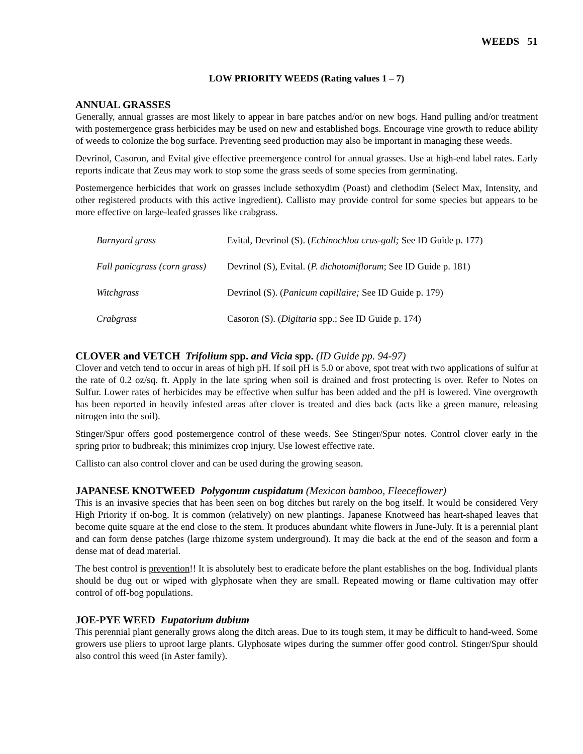WEEDS 51
LOW PRIORITY WEEDS (Rating values 1 – 7)
ANNUAL GRASSES
Generally, annual grasses are most likely to appear in bare patches and/or on new bogs. Hand pulling and/or treatment with postemergence grass herbicides may be used on new and established bogs. Encourage vine growth to reduce ability of weeds to colonize the bog surface. Preventing seed production may also be important in managing these weeds.
Devrinol, Casoron, and Evital give effective preemergence control for annual grasses. Use at high-end label rates. Early reports indicate that Zeus may work to stop some the grass seeds of some species from germinating.
Postemergence herbicides that work on grasses include sethoxydim (Poast) and clethodim (Select Max, Intensity, and other registered products with this active ingredient). Callisto may provide control for some species but appears to be more effective on large-leafed grasses like crabgrass.
| Barnyard grass | Evital, Devrinol (S). ( Echinochloa crus-gall; See ID Guide p. 177) |
| Fall panicgrass (corn grass) | Devrinol (S), Evital. ( P. dichotomiflorum ; See ID Guide p. 181) |
| Witchgrass | Devrinol (S). ( Panicum capillaire; See ID Guide p. 179) |
| Crabgrass | Casoron (S). ( Digitaria spp.; See ID Guide p. 174) |
CLOVER and VETCH Trifolium spp. and Vicia spp. (ID Guide pp. 94-97)
Clover and vetch tend to occur in areas of high pH. If soil pH is 5.0 or above, spot treat with two applications of sulfur at the rate of 0.2 oz/sq. ft. Apply in the late spring when soil is drained and frost protecting is over. Refer to Notes on Sulfur. Lower rates of herbicides may be effective when sulfur has been added and the pH is lowered. Vine overgrowth has been reported in heavily infested areas after clover is treated and dies back (acts like a green manure, releasing nitrogen into the soil).
Stinger/Spur offers good postemergence control of these weeds. See Stinger/Spur notes. Control clover early in the spring prior to budbreak; this minimizes crop injury. Use lowest effective rate.
Callisto can also control clover and can be used during the growing season.
JAPANESE KNOTWEED Polygonum cuspidatum (Mexican bamboo, Fleeceflower)
This is an invasive species that has been seen on bog ditches but rarely on the bog itself. It would be considered Very High Priority if on-bog. It is common (relatively) on new plantings. Japanese Knotweed has heart-shaped leaves that become quite square at the end close to the stem. It produces abundant white flowers in June-July. It is a perennial plant and can form dense patches (large rhizome system underground). It may die back at the end of the season and form a dense mat of dead material.
The best control is prevention!! It is absolutely best to eradicate before the plant establishes on the bog. Individual plants should be dug out or wiped with glyphosate when they are small. Repeated mowing or flame cultivation may offer control of off-bog populations.
JOE-PYE WEED Eupatorium dubium
This perennial plant generally grows along the ditch areas. Due to its tough stem, it may be difficult to hand-weed. Some growers use pliers to uproot large plants. Glyphosate wipes during the summer offer good control. Stinger/Spur should also control this weed (in Aster family).